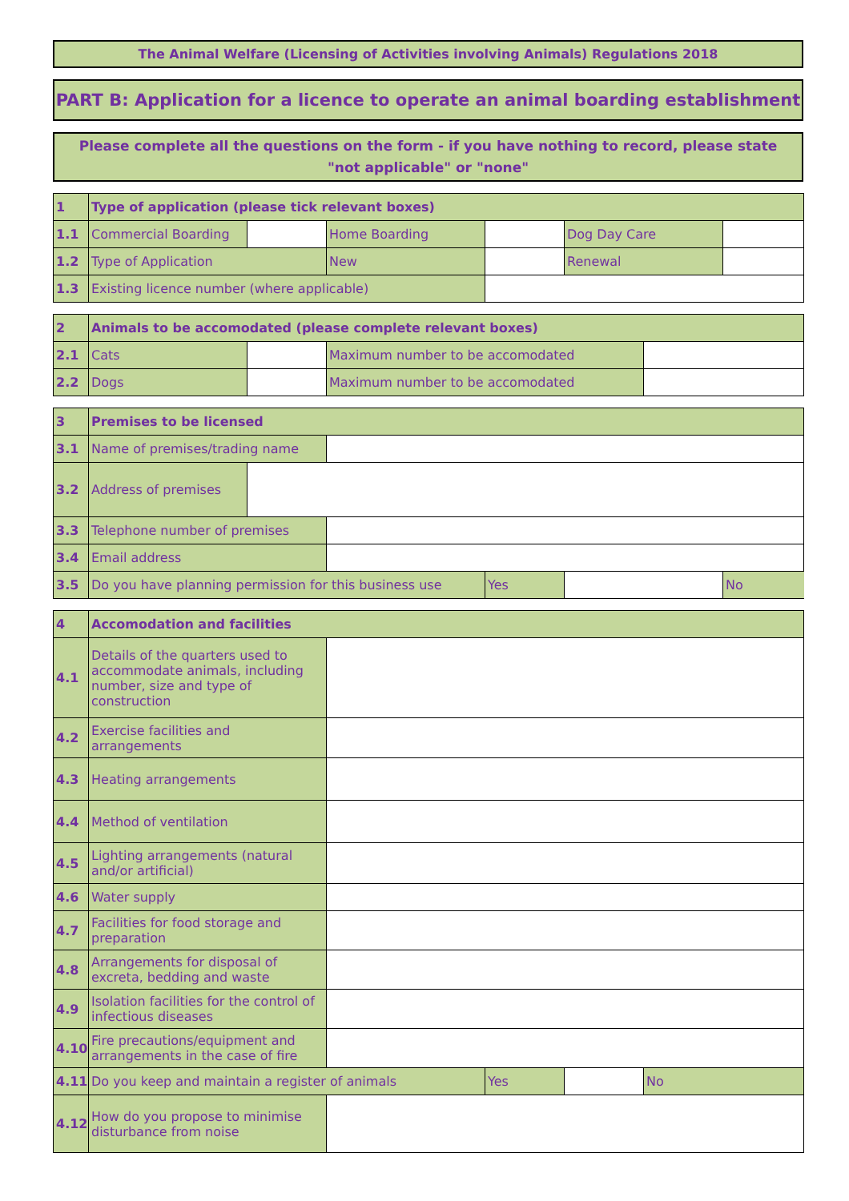The Animal Welfare (Licensing of Activities involving Animals) Regulations 2018
PART B: Application for a licence to operate an animal boarding establishment
Please complete all the questions on the form - if you have nothing to record, please state "not applicable" or "none"
| 1 | Type of application (please tick relevant boxes) | | | | | |
| 1.1 | Commercial Boarding | | Home Boarding | | Dog Day Care | |
| 1.2 | Type of Application | | New | | Renewal | |
| 1.3 | Existing licence number (where applicable) | | | | | |
| 2 | Animals to be accomodated (please complete relevant boxes) | | | |
| 2.1 | Cats | | Maximum number to be accomodated | |
| 2.2 | Dogs | | Maximum number to be accomodated | |
| 3 | Premises to be licensed | | | | | |
| 3.1 | Name of premises/trading name | | | | | |
| 3.2 | Address of premises | | | | | |
| 3.3 | Telephone number of premises | | | | | |
| 3.4 | Email address | | | | | |
| 3.5 | Do you have planning permission for this business use | | | Yes | | No |
| 4 | Accomodation and facilities | | | | |
| 4.1 | Details of the quarters used to accommodate animals, including number, size and type of construction | | | | |
| 4.2 | Exercise facilities and arrangements | | | | |
| 4.3 | Heating arrangements | | | | |
| 4.4 | Method of ventilation | | | | |
| 4.5 | Lighting arrangements (natural and/or artificial) | | | | |
| 4.6 | Water supply | | | | |
| 4.7 | Facilities for food storage and preparation | | | | |
| 4.8 | Arrangements for disposal of excreta, bedding and waste | | | | |
| 4.9 | Isolation facilities for the control of infectious diseases | | | | |
| 4.10 | Fire precautions/equipment and arrangements in the case of fire | | | | |
| 4.11 | Do you keep and maintain a register of animals | | Yes | | No |
| 4.12 | How do you propose to minimise disturbance from noise | | | | |